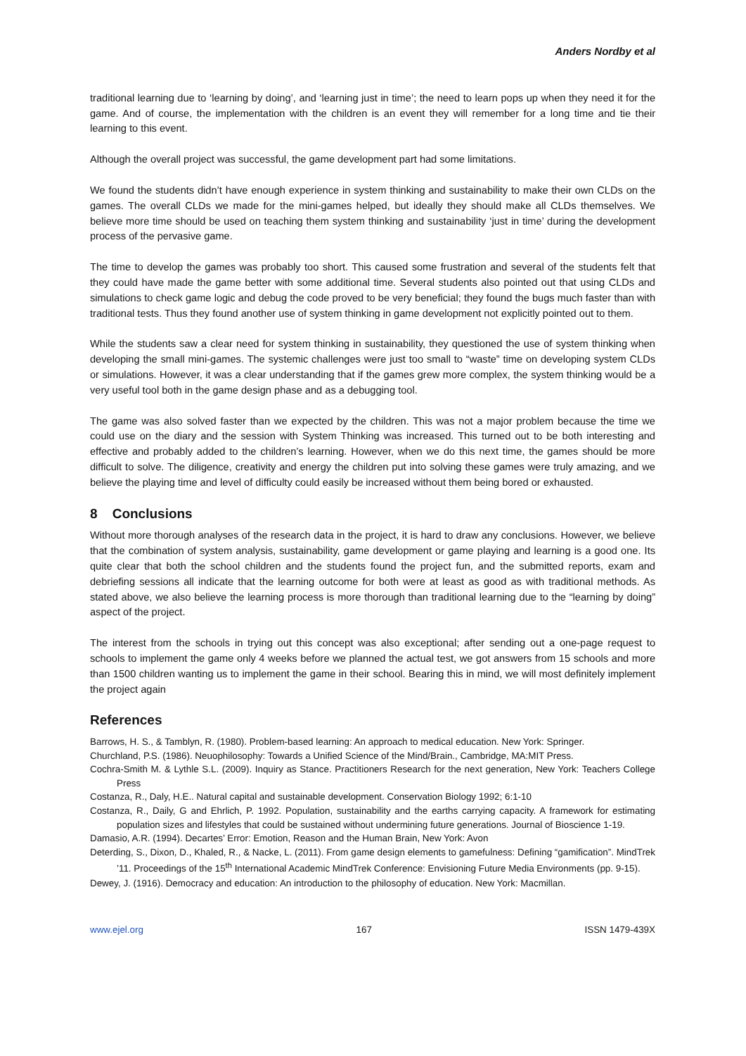Anders Nordby et al
traditional learning due to ‘learning by doing’, and ‘learning just in time’; the need to learn pops up when they need it for the game. And of course, the implementation with the children is an event they will remember for a long time and tie their learning to this event.
Although the overall project was successful, the game development part had some limitations.
We found the students didn’t have enough experience in system thinking and sustainability to make their own CLDs on the games. The overall CLDs we made for the mini-games helped, but ideally they should make all CLDs themselves. We believe more time should be used on teaching them system thinking and sustainability ‘just in time’ during the development process of the pervasive game.
The time to develop the games was probably too short. This caused some frustration and several of the students felt that they could have made the game better with some additional time. Several students also pointed out that using CLDs and simulations to check game logic and debug the code proved to be very beneficial; they found the bugs much faster than with traditional tests. Thus they found another use of system thinking in game development not explicitly pointed out to them.
While the students saw a clear need for system thinking in sustainability, they questioned the use of system thinking when developing the small mini-games. The systemic challenges were just too small to “waste” time on developing system CLDs or simulations. However, it was a clear understanding that if the games grew more complex, the system thinking would be a very useful tool both in the game design phase and as a debugging tool.
The game was also solved faster than we expected by the children. This was not a major problem because the time we could use on the diary and the session with System Thinking was increased. This turned out to be both interesting and effective and probably added to the children’s learning. However, when we do this next time, the games should be more difficult to solve. The diligence, creativity and energy the children put into solving these games were truly amazing, and we believe the playing time and level of difficulty could easily be increased without them being bored or exhausted.
8 Conclusions
Without more thorough analyses of the research data in the project, it is hard to draw any conclusions. However, we believe that the combination of system analysis, sustainability, game development or game playing and learning is a good one. Its quite clear that both the school children and the students found the project fun, and the submitted reports, exam and debriefing sessions all indicate that the learning outcome for both were at least as good as with traditional methods. As stated above, we also believe the learning process is more thorough than traditional learning due to the “learning by doing” aspect of the project.
The interest from the schools in trying out this concept was also exceptional; after sending out a one-page request to schools to implement the game only 4 weeks before we planned the actual test, we got answers from 15 schools and more than 1500 children wanting us to implement the game in their school. Bearing this in mind, we will most definitely implement the project again
References
Barrows, H. S., & Tamblyn, R. (1980). Problem-based learning: An approach to medical education. New York: Springer.
Churchland, P.S. (1986). Neuophilosophy: Towards a Unified Science of the Mind/Brain., Cambridge, MA:MIT Press.
Cochra-Smith M. & Lythle S.L. (2009). Inquiry as Stance. Practitioners Research for the next generation, New York: Teachers College Press
Costanza, R., Daly, H.E.. Natural capital and sustainable development. Conservation Biology 1992; 6:1-10
Costanza, R., Daily, G and Ehrlich, P. 1992. Population, sustainability and the earths carrying capacity. A framework for estimating population sizes and lifestyles that could be sustained without undermining future generations. Journal of Bioscience 1-19.
Damasio, A.R. (1994). Decartes’ Error: Emotion, Reason and the Human Brain, New York: Avon
Deterding, S., Dixon, D., Khaled, R., & Nacke, L. (2011). From game design elements to gamefulness: Defining “gamification”. MindTrek ’11. Proceedings of the 15<sup>th</sup> International Academic MindTrek Conference: Envisioning Future Media Environments (pp. 9-15).
Dewey, J. (1916). Democracy and education: An introduction to the philosophy of education. New York: Macmillan.
www.ejel.org 167 ISSN 1479-439X